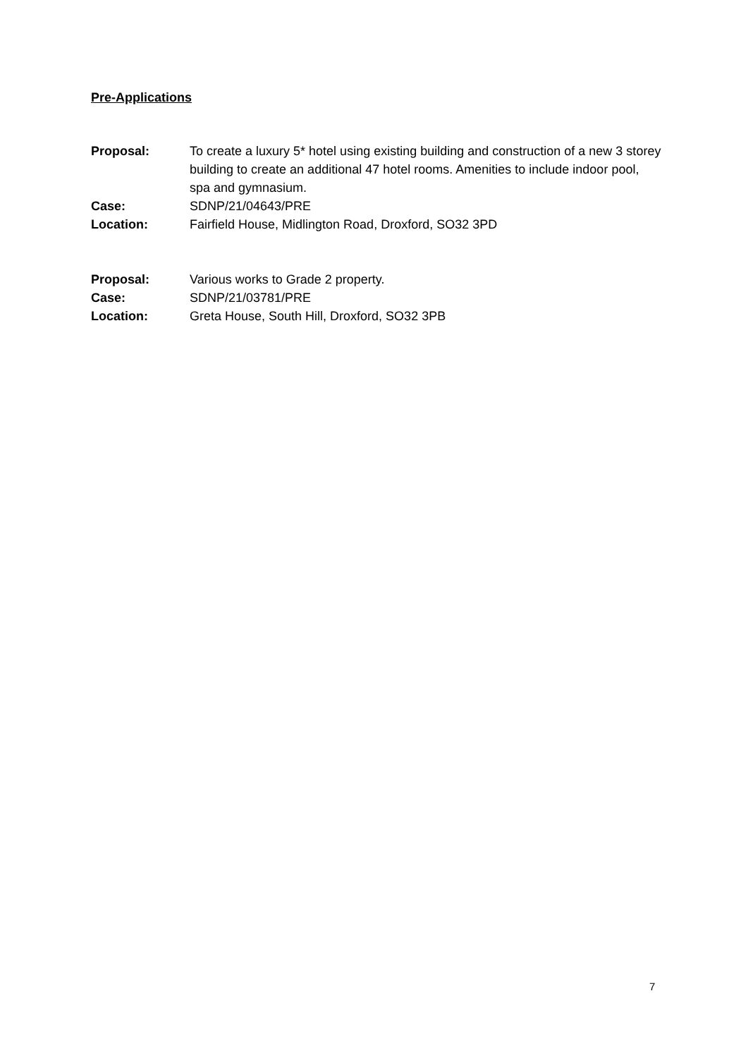Pre-Applications
Proposal: To create a luxury 5* hotel using existing building and construction of a new 3 storey building to create an additional 47 hotel rooms. Amenities to include indoor pool, spa and gymnasium.
Case: SDNP/21/04643/PRE
Location: Fairfield House, Midlington Road, Droxford, SO32 3PD
Proposal: Various works to Grade 2 property.
Case: SDNP/21/03781/PRE
Location: Greta House, South Hill, Droxford, SO32 3PB
7